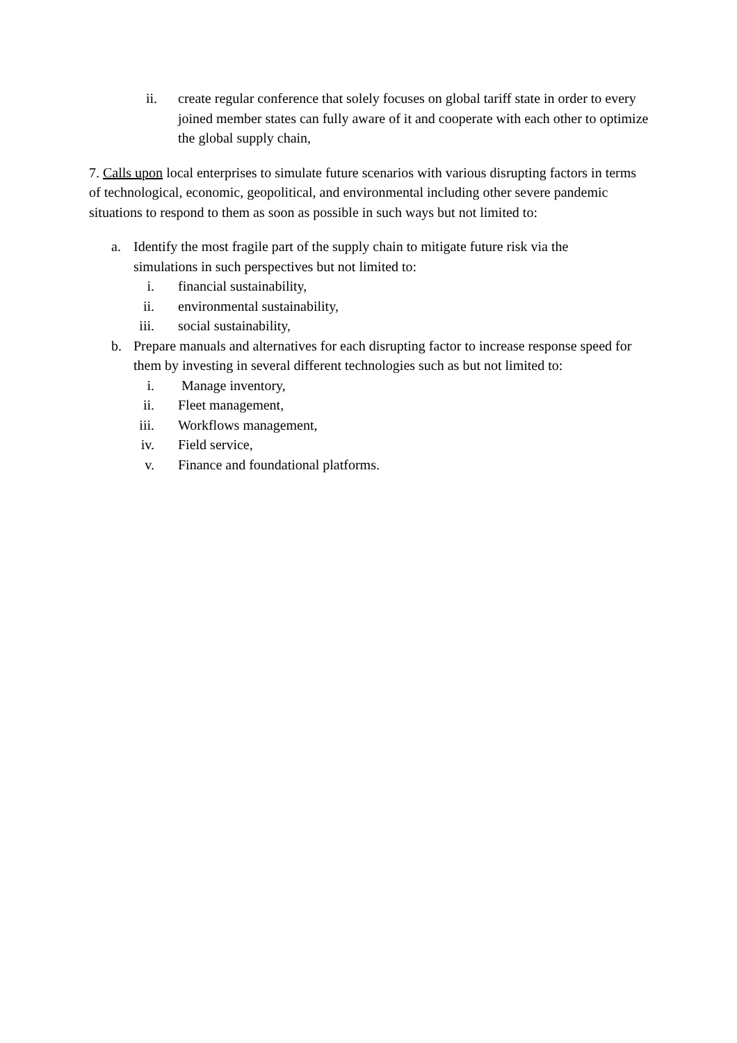ii. create regular conference that solely focuses on global tariff state in order to every joined member states can fully aware of it and cooperate with each other to optimize the global supply chain,
7. Calls upon local enterprises to simulate future scenarios with various disrupting factors in terms of technological, economic, geopolitical, and environmental including other severe pandemic situations to respond to them as soon as possible in such ways but not limited to:
a. Identify the most fragile part of the supply chain to mitigate future risk via the simulations in such perspectives but not limited to:
i. financial sustainability,
ii.
environmental sustainability,
iii.
social sustainability,
b. Prepare manuals and alternatives for each disrupting factor to increase response speed for them by investing in several different technologies such as but not limited to:
i. Manage inventory,
ii.
Fleet management,
iii.
Workflows management,
iv.
Field service,
v. Finance and foundational platforms.